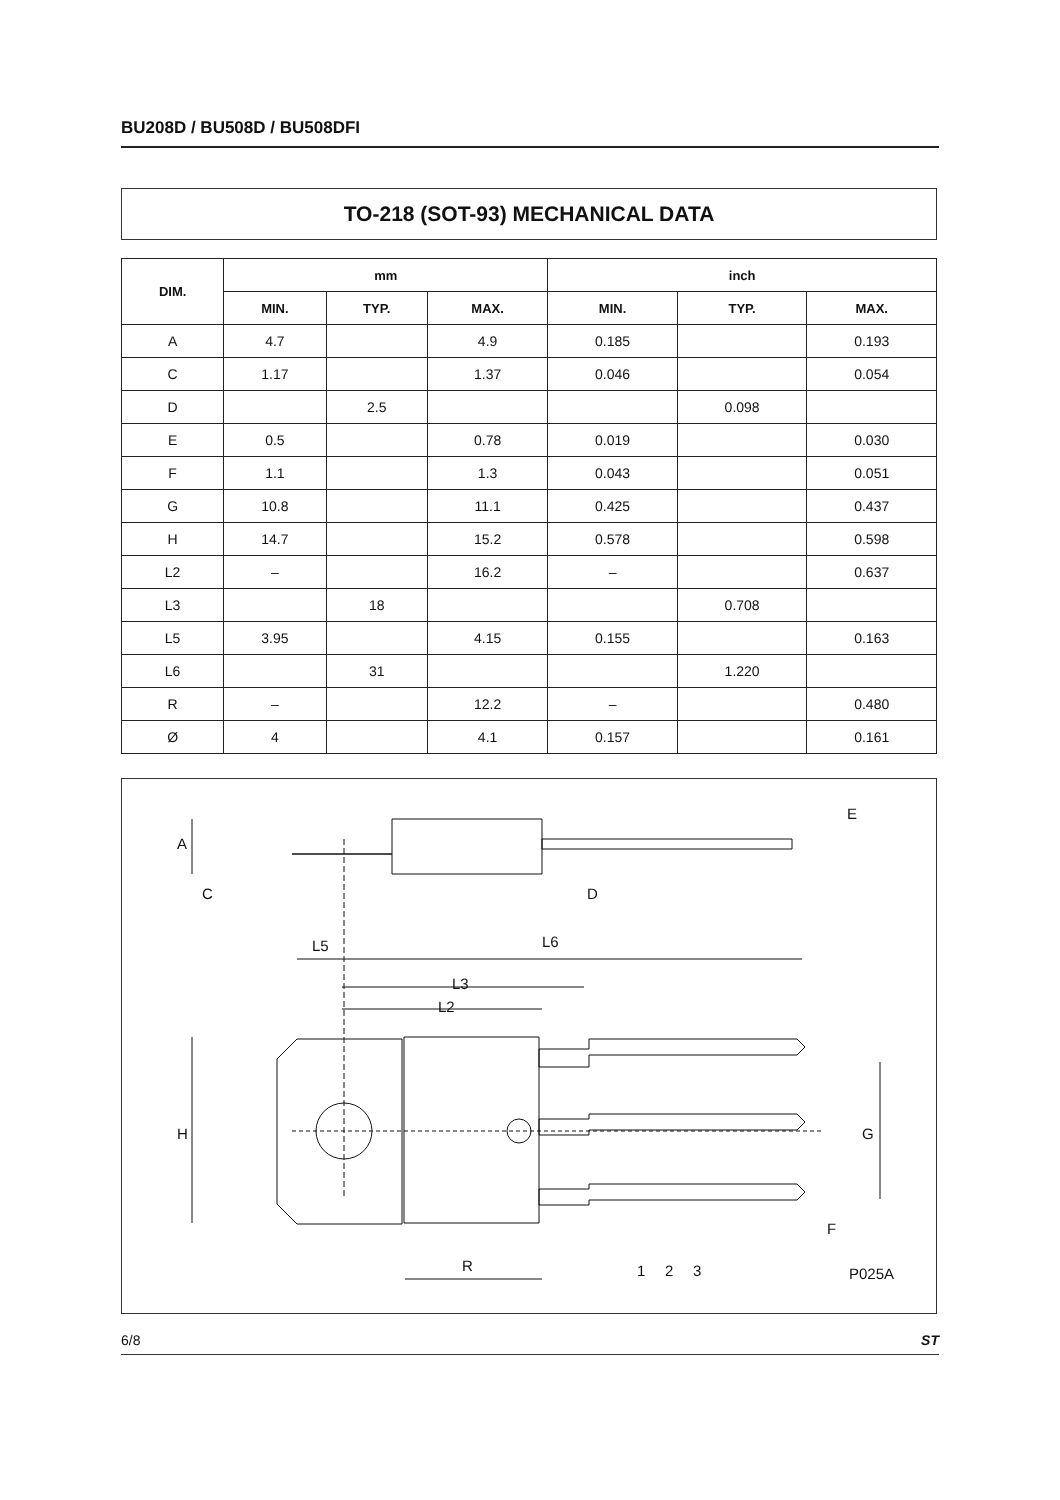BU208D / BU508D / BU508DFI
TO-218 (SOT-93) MECHANICAL DATA
| DIM. | mm | | | inch | | |
| --- | --- | --- | --- | --- | --- | --- |
| | MIN. | TYP. | MAX. | MIN. | TYP. | MAX. |
| A | 4.7 | | 4.9 | 0.185 | | 0.193 |
| C | 1.17 | | 1.37 | 0.046 | | 0.054 |
| D | | 2.5 | | | 0.098 | |
| E | 0.5 | | 0.78 | 0.019 | | 0.030 |
| F | 1.1 | | 1.3 | 0.043 | | 0.051 |
| G | 10.8 | | 11.1 | 0.425 | | 0.437 |
| H | 14.7 | | 15.2 | 0.578 | | 0.598 |
| L2 | – | | 16.2 | – | | 0.637 |
| L3 | | 18 | | | 0.708 | |
| L5 | 3.95 | | 4.15 | 0.155 | | 0.163 |
| L6 | | 31 | | | 1.220 | |
| R | – | | 12.2 | – | | 0.480 |
| Ø | 4 | | 4.1 | 0.157 | | 0.161 |
H
L5
L6
L3
L2
R
1
2
3
G
P025A
A
C
D
E
F
6/8 ST